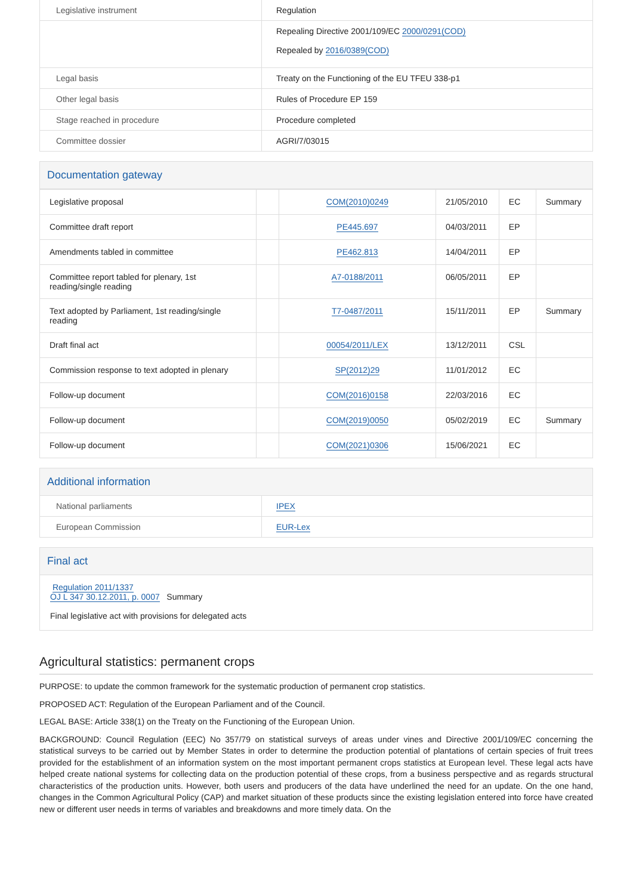| Legislative instrument | Regulation |
| | Repealing Directive 2001/109/EC 2000/0291(COD) Repealed by 2016/0389(COD) |
| Legal basis | Treaty on the Functioning of the EU TFEU 338-p1 |
| Other legal basis | Rules of Procedure EP 159 |
| Stage reached in procedure | Procedure completed |
| Committee dossier | AGRI/7/03015 |
Documentation gateway
| Legislative proposal | | COM(2010)0249 | 21/05/2010 | EC | Summary |
| Committee draft report | | PE445.697 | 04/03/2011 | EP | |
| Amendments tabled in committee | | PE462.813 | 14/04/2011 | EP | |
| Committee report tabled for plenary, 1st reading/single reading | | A7-0188/2011 | 06/05/2011 | EP | |
| Text adopted by Parliament, 1st reading/single reading | | T7-0487/2011 | 15/11/2011 | EP | Summary |
| Draft final act | | 00054/2011/LEX | 13/12/2011 | CSL | |
| Commission response to text adopted in plenary | | SP(2012)29 | 11/01/2012 | EC | |
| Follow-up document | | COM(2016)0158 | 22/03/2016 | EC | |
| Follow-up document | | COM(2019)0050 | 05/02/2019 | EC | Summary |
| Follow-up document | | COM(2021)0306 | 15/06/2021 | EC | |
Additional information
| National parliaments | IPEX |
| European Commission | EUR-Lex |
Final act
Regulation 2011/1337
OJ L 347 30.12.2011, p. 0007 Summary
Final legislative act with provisions for delegated acts
Agricultural statistics: permanent crops
PURPOSE: to update the common framework for the systematic production of permanent crop statistics.
PROPOSED ACT: Regulation of the European Parliament and of the Council.
LEGAL BASE: Article 338(1) on the Treaty on the Functioning of the European Union.
BACKGROUND: Council Regulation (EEC) No 357/79 on statistical surveys of areas under vines and Directive 2001/109/EC concerning the statistical surveys to be carried out by Member States in order to determine the production potential of plantations of certain species of fruit trees provided for the establishment of an information system on the most important permanent crops statistics at European level. These legal acts have helped create national systems for collecting data on the production potential of these crops, from a business perspective and as regards structural characteristics of the production units. However, both users and producers of the data have underlined the need for an update. On the one hand, changes in the Common Agricultural Policy (CAP) and market situation of these products since the existing legislation entered into force have created new or different user needs in terms of variables and breakdowns and more timely data. On the